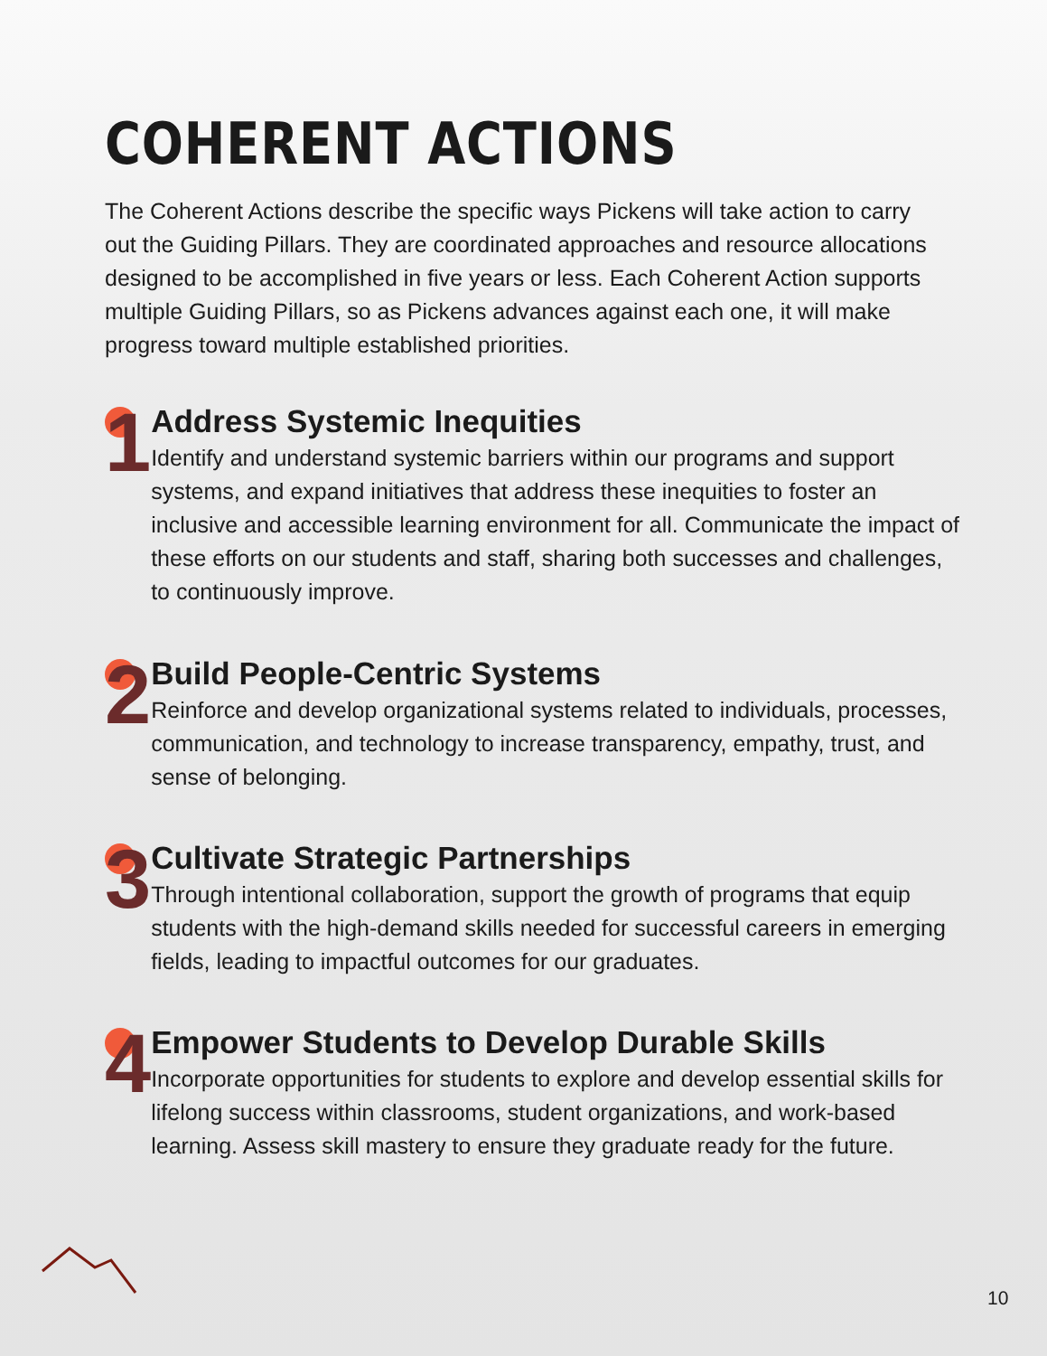COHERENT ACTIONS
The Coherent Actions describe the specific ways Pickens will take action to carry out the Guiding Pillars. They are coordinated approaches and resource allocations designed to be accomplished in five years or less. Each Coherent Action supports multiple Guiding Pillars, so as Pickens advances against each one, it will make progress toward multiple established priorities.
1
Address Systemic Inequities
Identify and understand systemic barriers within our programs and support systems, and expand initiatives that address these inequities to foster an inclusive and accessible learning environment for all. Communicate the impact of these efforts on our students and staff, sharing both successes and challenges, to continuously improve.
2
Build People-Centric Systems
Reinforce and develop organizational systems related to individuals, processes, communication, and technology to increase transparency, empathy, trust, and sense of belonging.
3
Cultivate Strategic Partnerships
Through intentional collaboration, support the growth of programs that equip students with the high-demand skills needed for successful careers in emerging fields, leading to impactful outcomes for our graduates.
4
Empower Students to Develop Durable Skills
Incorporate opportunities for students to explore and develop essential skills for lifelong success within classrooms, student organizations, and work-based learning. Assess skill mastery to ensure they graduate ready for the future.
10